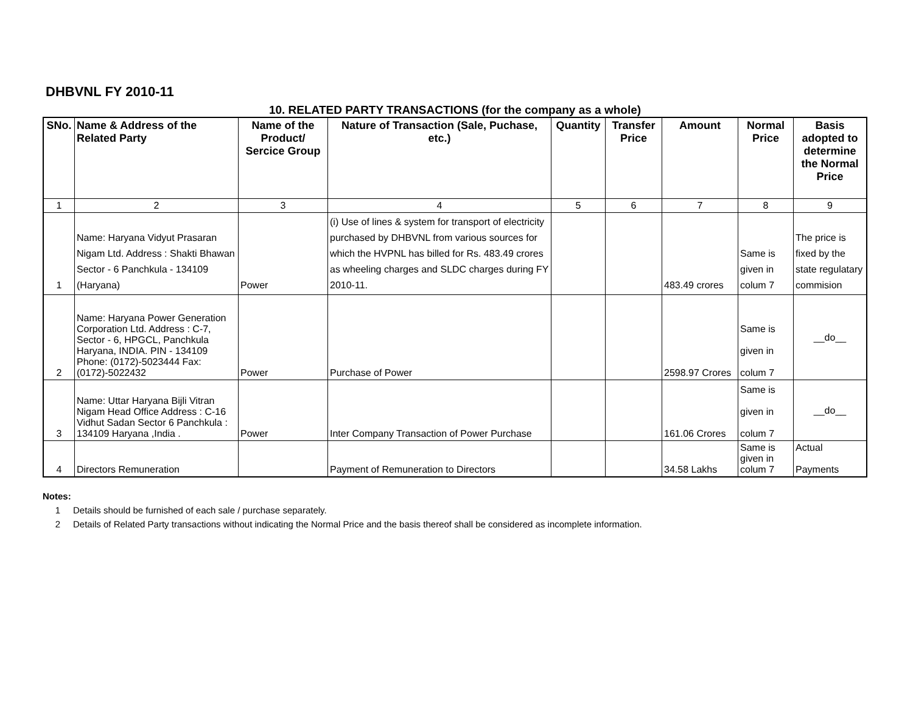DHBVNL FY 2010-11
10. RELATED PARTY TRANSACTIONS (for the company as a whole)
| SNo. | Name & Address of the Related Party | Name of the Product/ Sercice Group | Nature of Transaction (Sale, Puchase, etc.) | Quantity | Transfer Price | Amount | Normal Price | Basis adopted to determine the Normal Price |
| --- | --- | --- | --- | --- | --- | --- | --- | --- |
| 1 | 2 | 3 | 4 | 5 | 6 | 7 | 8 | 9 |
| 1 | Name: Haryana Vidyut Prasaran Nigam Ltd. Address : Shakti Bhawan Sector - 6 Panchkula - 134109 (Haryana) | Power | (i) Use of lines & system for transport of electricity purchased by DHBVNL from various sources for which the HVPNL has billed for Rs. 483.49 crores as wheeling charges and SLDC charges during FY 2010-11. | | | 483.49 crores | Same is given in colum 7 | The price is fixed by the state regulatary commision |
| 2 | Name: Haryana Power Generation Corporation Ltd. Address : C-7, Sector - 6, HPGCL, Panchkula Haryana, INDIA. PIN - 134109 Phone: (0172)-5023444 Fax: (0172)-5022432 | Power | Purchase of Power | | | 2598.97 Crores | Same is given in colum 7 | __do__ |
| 3 | Name: Uttar Haryana Bijli Vitran Nigam Head Office Address : C-16 Vidhut Sadan Sector 6 Panchkula : 134109 Haryana ,India . | Power | Inter Company Transaction of Power Purchase | | | 161.06 Crores | Same is given in colum 7 | __do__ |
| 4 | Directors Remuneration | | Payment of Remuneration to Directors | | | 34.58 Lakhs | Same is given in colum 7 | Actual Payments |
Notes:
1 Details should be furnished of each sale / purchase separately.
2 Details of Related Party transactions without indicating the Normal Price and the basis thereof shall be considered as incomplete information.